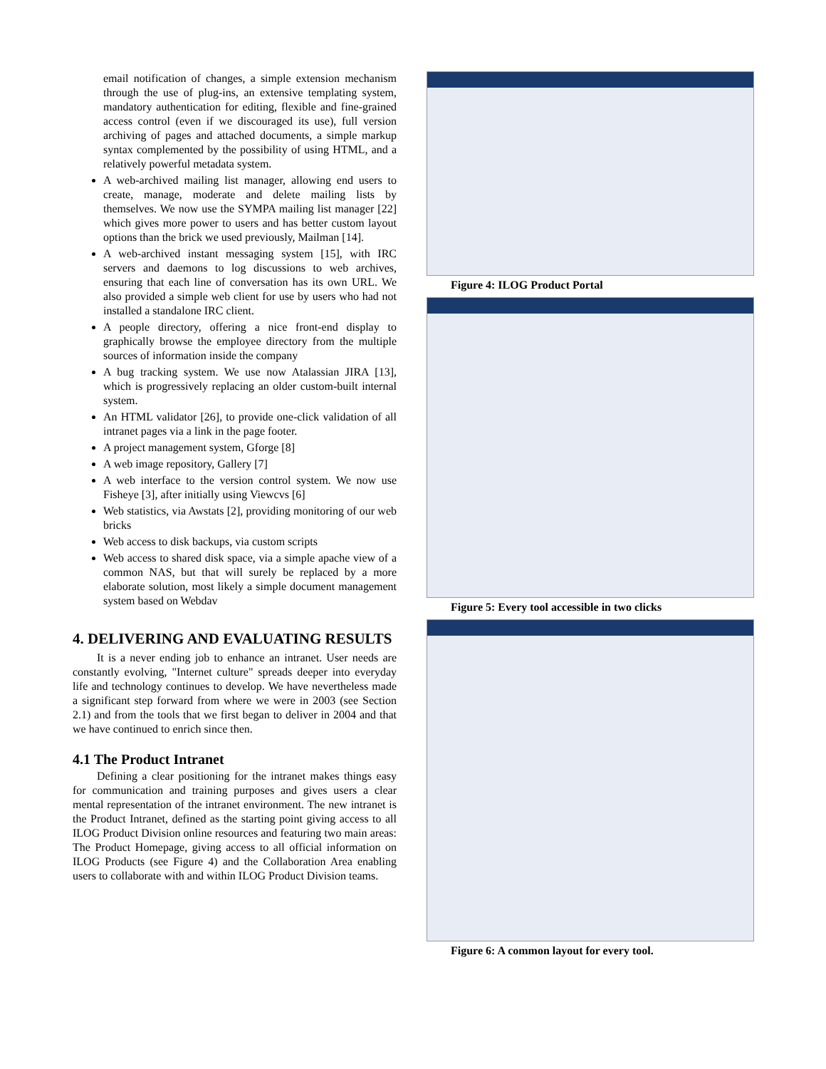email notification of changes, a simple extension mechanism through the use of plug-ins, an extensive templating system, mandatory authentication for editing, flexible and fine-grained access control (even if we discouraged its use), full version archiving of pages and attached documents, a simple markup syntax complemented by the possibility of using HTML, and a relatively powerful metadata system.
A web-archived mailing list manager, allowing end users to create, manage, moderate and delete mailing lists by themselves. We now use the SYMPA mailing list manager [22] which gives more power to users and has better custom layout options than the brick we used previously, Mailman [14].
A web-archived instant messaging system [15], with IRC servers and daemons to log discussions to web archives, ensuring that each line of conversation has its own URL. We also provided a simple web client for use by users who had not installed a standalone IRC client.
A people directory, offering a nice front-end display to graphically browse the employee directory from the multiple sources of information inside the company
A bug tracking system. We use now Atalassian JIRA [13], which is progressively replacing an older custom-built internal system.
An HTML validator [26], to provide one-click validation of all intranet pages via a link in the page footer.
A project management system, Gforge [8]
A web image repository, Gallery [7]
A web interface to the version control system. We now use Fisheye [3], after initially using Viewcvs [6]
Web statistics, via Awstats [2], providing monitoring of our web bricks
Web access to disk backups, via custom scripts
Web access to shared disk space, via a simple apache view of a common NAS, but that will surely be replaced by a more elaborate solution, most likely a simple document management system based on Webdav
4. DELIVERING AND EVALUATING RESULTS
It is a never ending job to enhance an intranet. User needs are constantly evolving, "Internet culture" spreads deeper into everyday life and technology continues to develop. We have nevertheless made a significant step forward from where we were in 2003 (see Section 2.1) and from the tools that we first began to deliver in 2004 and that we have continued to enrich since then.
4.1 The Product Intranet
Defining a clear positioning for the intranet makes things easy for communication and training purposes and gives users a clear mental representation of the intranet environment. The new intranet is the Product Intranet, defined as the starting point giving access to all ILOG Product Division online resources and featuring two main areas: The Product Homepage, giving access to all official information on ILOG Products (see Figure 4) and the Collaboration Area enabling users to collaborate with and within ILOG Product Division teams.
Figure 4: ILOG Product Portal
Figure 5: Every tool accessible in two clicks
Figure 6: A common layout for every tool.